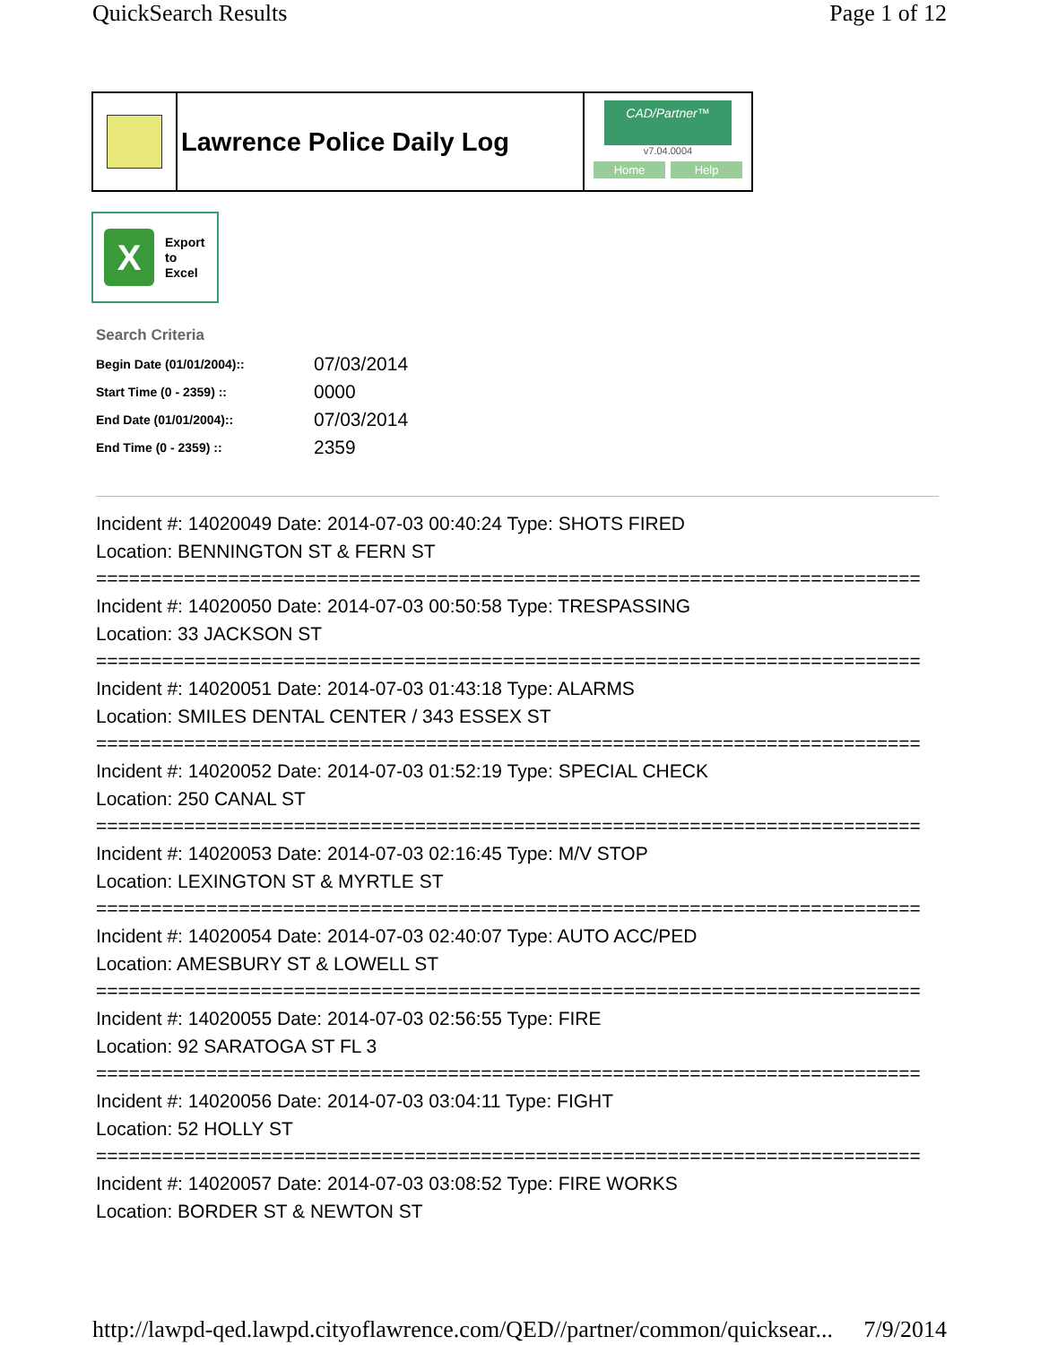QuickSearch Results Page 1 of 12
Lawrence Police Daily Log
CAD/Partner™
v7.04.0004
Home Help
X
Export
to
Excel
Search Criteria
| Begin Date (01/01/2004):: | 07/03/2014 |
| Start Time (0 - 2359) :: | 0000 |
| End Date (01/01/2004):: | 07/03/2014 |
| End Time (0 - 2359) :: | 2359 |
Incident #: 14020049 Date: 2014-07-03 00:40:24 Type: SHOTS FIRED
Location: BENNINGTON ST & FERN ST
===========================================================================
Incident #: 14020050 Date: 2014-07-03 00:50:58 Type: TRESPASSING
Location: 33 JACKSON ST
===========================================================================
Incident #: 14020051 Date: 2014-07-03 01:43:18 Type: ALARMS
Location: SMILES DENTAL CENTER / 343 ESSEX ST
===========================================================================
Incident #: 14020052 Date: 2014-07-03 01:52:19 Type: SPECIAL CHECK
Location: 250 CANAL ST
===========================================================================
Incident #: 14020053 Date: 2014-07-03 02:16:45 Type: M/V STOP
Location: LEXINGTON ST & MYRTLE ST
===========================================================================
Incident #: 14020054 Date: 2014-07-03 02:40:07 Type: AUTO ACC/PED
Location: AMESBURY ST & LOWELL ST
===========================================================================
Incident #: 14020055 Date: 2014-07-03 02:56:55 Type: FIRE
Location: 92 SARATOGA ST FL 3
===========================================================================
Incident #: 14020056 Date: 2014-07-03 03:04:11 Type: FIGHT
Location: 52 HOLLY ST
===========================================================================
Incident #: 14020057 Date: 2014-07-03 03:08:52 Type: FIRE WORKS
Location: BORDER ST & NEWTON ST
http://lawpd-qed.lawpd.cityoflawrence.com/QED//partner/common/quicksear... 7/9/2014